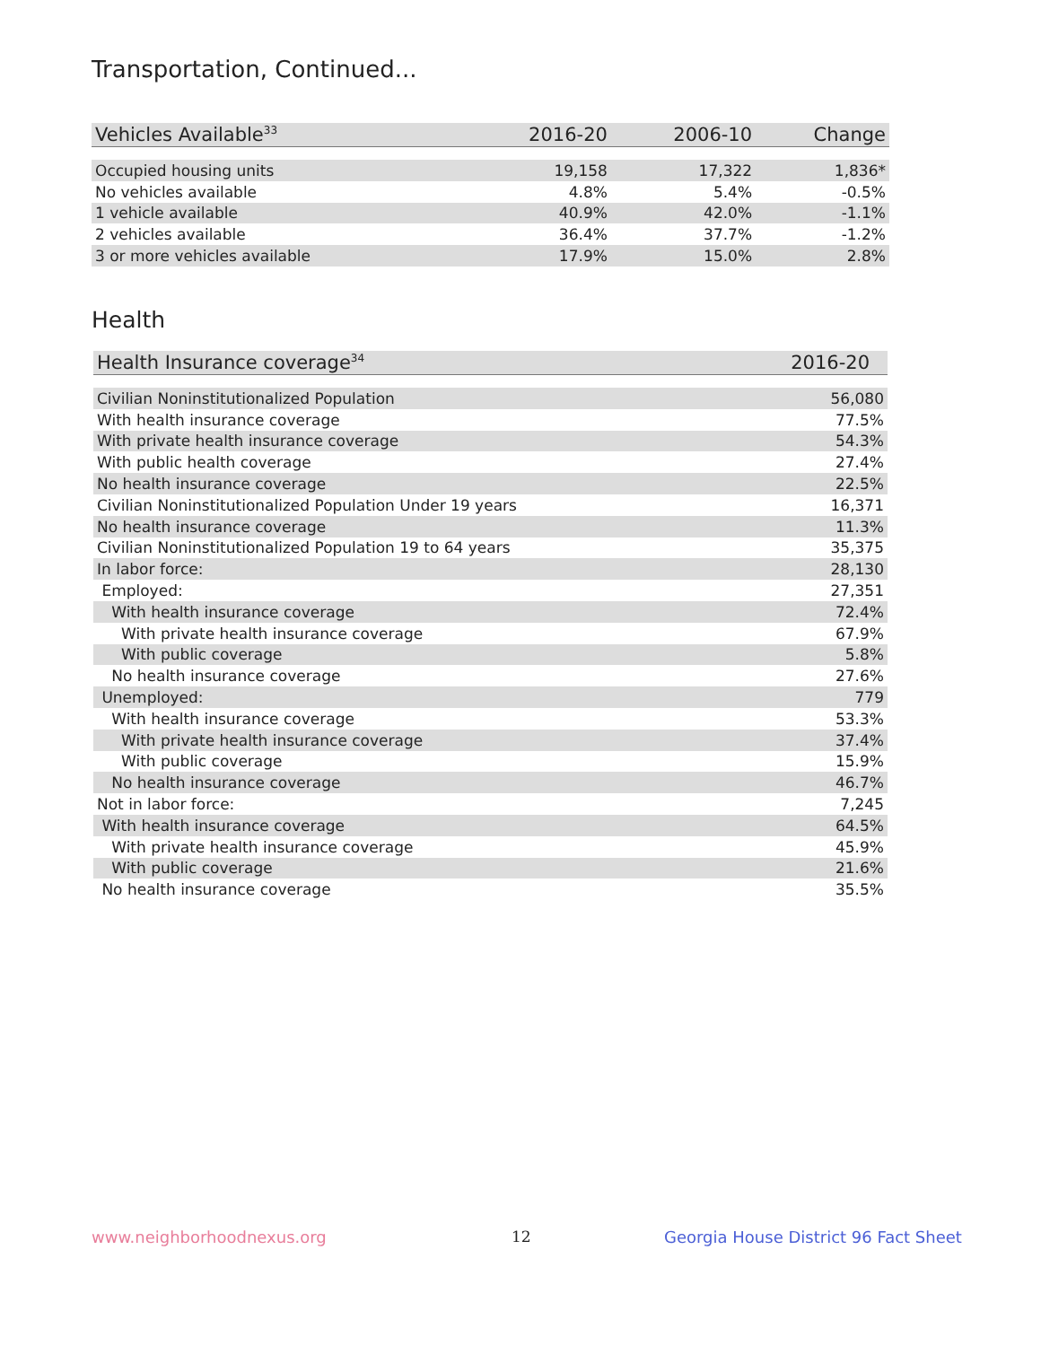Transportation, Continued...
| Vehicles Available<sup>33</sup> | 2016-20 | 2006-10 | Change |
| --- | --- | --- | --- |
| Occupied housing units | 19,158 | 17,322 | 1,836* |
| No vehicles available | 4.8% | 5.4% | -0.5% |
| 1 vehicle available | 40.9% | 42.0% | -1.1% |
| 2 vehicles available | 36.4% | 37.7% | -1.2% |
| 3 or more vehicles available | 17.9% | 15.0% | 2.8% |
Health
| Health Insurance coverage<sup>34</sup> | 2016-20 |
| --- | --- |
| Civilian Noninstitutionalized Population | 56,080 |
| With health insurance coverage | 77.5% |
| With private health insurance coverage | 54.3% |
| With public health coverage | 27.4% |
| No health insurance coverage | 22.5% |
| Civilian Noninstitutionalized Population Under 19 years | 16,371 |
| No health insurance coverage | 11.3% |
| Civilian Noninstitutionalized Population 19 to 64 years | 35,375 |
| In labor force: | 28,130 |
| Employed: | 27,351 |
| With health insurance coverage | 72.4% |
| With private health insurance coverage | 67.9% |
| With public coverage | 5.8% |
| No health insurance coverage | 27.6% |
| Unemployed: | 779 |
| With health insurance coverage | 53.3% |
| With private health insurance coverage | 37.4% |
| With public coverage | 15.9% |
| No health insurance coverage | 46.7% |
| Not in labor force: | 7,245 |
| With health insurance coverage | 64.5% |
| With private health insurance coverage | 45.9% |
| With public coverage | 21.6% |
| No health insurance coverage | 35.5% |
www.neighborhoodnexus.org 12
Georgia House District 96 Fact Sheet